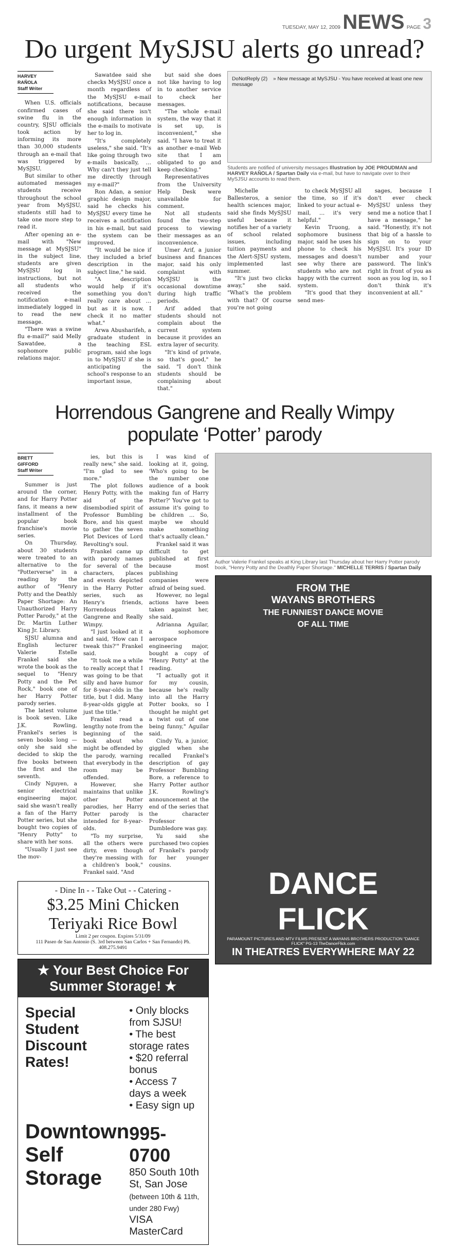TUESDAY, MAY 12, 2009 NEWS PAGE 3
Do urgent MySJSU alerts go unread?
HARVEY RAÑOLA
Staff Writer
When U.S. officials confirmed cases of swine flu in the country, SJSU officials took action by informing its more than 30,000 students through an e-mail that was triggered by MySJSU.
But similar to other automated messages students receive throughout the school year from MySJSU, students still had to take one more step to read it.
After opening an e-mail with "New message at MySJSU" in the subject line, students are given MySJSU log in instructions, but not all students who received the notification e-mail immediately logged in to read the new message.
"There was a swine flu e-mail?" said Melly Sawatdee, a sophomore public relations major.
Sawatdee said she checks MySJSU once a month regardless of the MySJSU e-mail notifications, because she said there isn't enough information in the e-mails to motivate her to log in.
"It's completely useless," she said. "It's like going through two e-mails basically, … Why can't they just tell me directly through my e-mail?"
Ron Adan, a senior graphic design major, said he checks his MySJSU every time he receives a notification in his e-mail, but said the system can be improved.
"It would be nice if they included a brief description in the subject line," he said.
"A description would help if it's something you don't really care about … but as it is now, I check it no matter what."
Arwa Abusharifeh, a graduate student in the teaching ESL program, said she logs in to MySJSU if she is anticipating the school's response to an important issue,
but said she does not like having to log in to another service to check her messages.
"The whole e-mail system, the way that it is set up, is inconvenient," she said. "I have to treat it as another e-mail Web site that I am obligated to go and keep checking."
Representatives from the University Help Desk were unavailable for comment.
Not all students found the two-step process to viewing their messages as an inconvenience.
Umer Arif, a junior business and finances major, said his only complaint with MySJSU is the occasional downtime during high traffic periods.
Arif added that students should not complain about the current system because it provides an extra layer of security.
"It's kind of private, so that's good," he said. "I don't think students should be complaining about that."
DoNotReply (2) » New message at MySJSU - You have received at least one new message
Students are notified of university messages Illustration by JOE PROUDMAN and HARVEY RAÑOLA / Spartan Daily via e-mail, but have to navigate over to their MySJSU accounts to read them.
Michelle Ballesteros, a senior health sciences major, said she finds MySJSU useful because it notifies her of a variety of school related issues, including tuition payments and the Alert-SJSU system, implemented last summer.
"It's just two clicks away," she said. "What's the problem with that? Of course you're not going
to check MySJSU all the time, so if it's linked to your actual e-mail, … it's very helpful."
Kevin Truong, a sophomore business major, said he uses his phone to check his messages and doesn't see why there are students who are not happy with the current system.
"It's good that they send mes-
sages, because I don't ever check MySJSU unless they send me a notice that I have a message," he said. "Honestly, it's not that big of a hassle to sign on to your MySJSU. It's your ID number and your password. The link's right in front of you as soon as you log in, so I don't think it's inconvenient at all."
Horrendous Gangrene and Really Wimpy populate ‘Potter’ parody
BRETT GIFFORD
Staff Writer
Summer is just around the corner, and for Harry Potter fans, it means a new installment of the popular book franchise's movie series.
On Thursday, about 30 students were treated to an alternative to the "Potterverse" in a reading by the author of "Henry Potty and the Deathly Paper Shortage: An Unauthorized Harry Potter Parody," at the Dr. Martin Luther King Jr. Library.
SJSU alumna and English lecturer Valerie Estelle Frankel said she wrote the book as the sequel to "Henry Potty and the Pet Rock," book one of her Harry Potter parody series.
The latest volume is book seven. Like J.K. Rowling, Frankel's series is seven books long — only she said she decided to skip the five books between the first and the seventh.
Cindy Nguyen, a senior electrical engineering major, said she wasn't really a fan of the Harry Potter series, but she bought two copies of "Henry Potty" to share with her sons.
"Usually I just see the mov-
ies, but this is really new," she said. "I'm glad to see more."
The plot follows Henry Potty, with the aid of the disembodied spirit of Professor Bumbling Bore, and his quest to gather the seven Plot Devices of Lord Revolting's soul.
Frankel came up with parody names for several of the characters, places and events depicted in the Harry Potter series, such as Henry's friends, Horrendous Gangrene and Really Wimpy.
"I just looked at it and said, 'How can I tweak this?'" Frankel said.
"It took me a while to really accept that I was going to be that silly and have humor for 8-year-olds in the title, but I did. Many 8-year-olds giggle at just the title."
Frankel read a lengthy note from the beginning of the book about who might be offended by the parody, warning that everybody in the room may be offended.
However, she maintains that unlike other Potter parodies, her Harry Potter parody is intended for 8-year-olds.
"To my surprise, all the others were dirty, even though they're messing with a children's book," Frankel said. "And
I was kind of looking at it, going, 'Who's going to be the number one audience of a book making fun of Harry Potter?' You've got to assume it's going to be children … So, maybe we should make something that's actually clean."
Frankel said it was difficult to get published at first because most publishing companies were afraid of being sued.
However, no legal actions have been taken against her, she said.
Adrianna Aguilar, a sophomore aerospace engineering major, bought a copy of "Henry Potty" at the reading.
"I actually got it for my cousin, because he's really into all the Harry Potter books, so I thought he might get a twist out of one being funny," Aguilar said.
Cindy Yu, a junior, giggled when she recalled Frankel's description of gay Professor Bumbling Bore, a reference to Harry Potter author J.K. Rowling's announcement at the end of the series that the character Professor Dumbledore was gay.
Yu said she purchased two copies of Frankel's parody for her younger cousins.
- Dine In - - Take Out - - Catering -
$3.25 Mini Chicken Teriyaki Rice Bowl
Limit 2 per coupon. Expires 5/31/09
111 Paseo de San Antonio (S. 3rd between San Carlos + San Fernando) Ph. 408.275.9491
★ Your Best Choice For Summer Storage! ★
Special Student Discount Rates!
Downtown Self Storage
• Only blocks from SJSU!
• The best storage rates
• $20 referral bonus
• Access 7 days a week
• Easy sign up
995-0700
850 South 10th St, San Jose
(between 10th & 11th, under 280 Fwy)
VISA MasterCard
Author Valerie Frankel speaks at King Library last Thursday about her Harry Potter parody book, "Henry Potty and the Deathly Paper Shortage." MICHELLE TERRIS / Spartan Daily
FROM THE
WAYANS BROTHERS
THE FUNNIEST DANCE MOVIE
OF ALL TIME
DANCE FLICK
PARAMOUNT PICTURES AND MTV FILMS PRESENT A WAYANS BROTHERS PRODUCTION "DANCE FLICK" PG-13 TheDanceFlick.com
IN THEATRES EVERYWHERE MAY 22